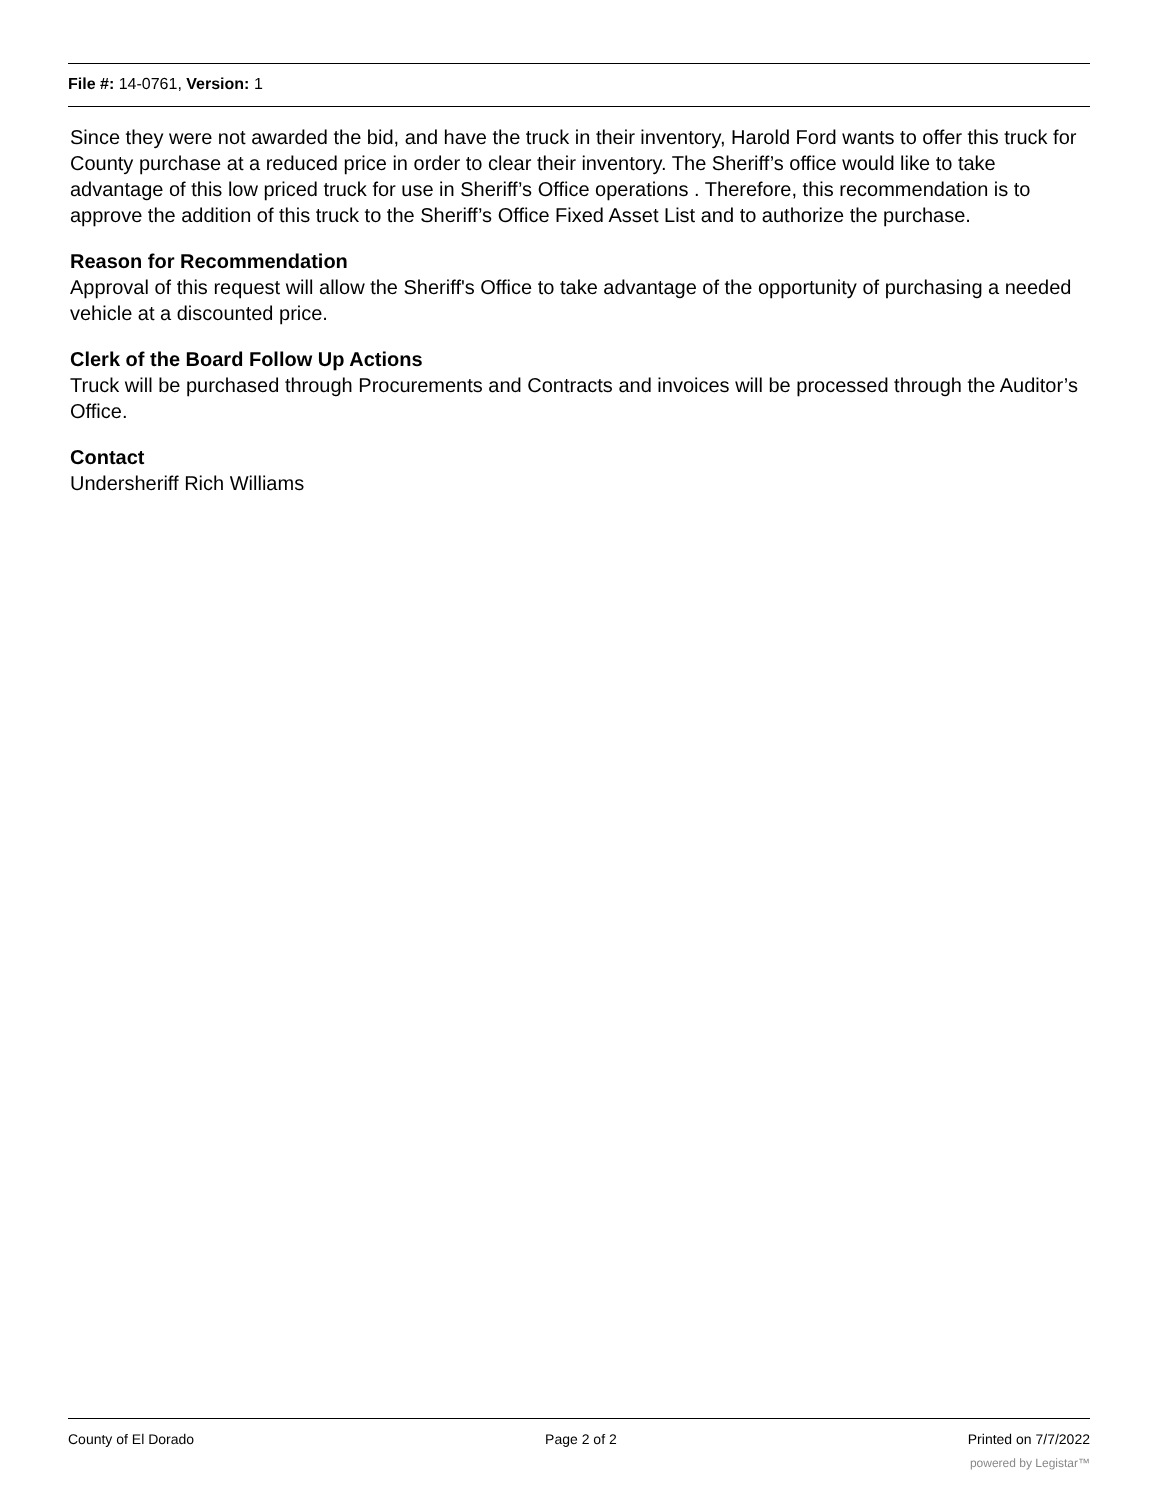File #: 14-0761, Version: 1
Since they were not awarded the bid, and have the truck in their inventory, Harold Ford wants to offer this truck for County purchase at a reduced price in order to clear their inventory. The Sheriff’s office would like to take advantage of this low priced truck for use in Sheriff’s Office operations . Therefore, this recommendation is to approve the addition of this truck to the Sheriff’s Office Fixed Asset List and to authorize the purchase.
Reason for Recommendation
Approval of this request will allow the Sheriff's Office to take advantage of the opportunity of purchasing a needed vehicle at a discounted price.
Clerk of the Board Follow Up Actions
Truck will be purchased through Procurements and Contracts and invoices will be processed through the Auditor’s Office.
Contact
Undersheriff Rich Williams
County of El Dorado Page 2 of 2 Printed on 7/7/2022
powered by Legistar™